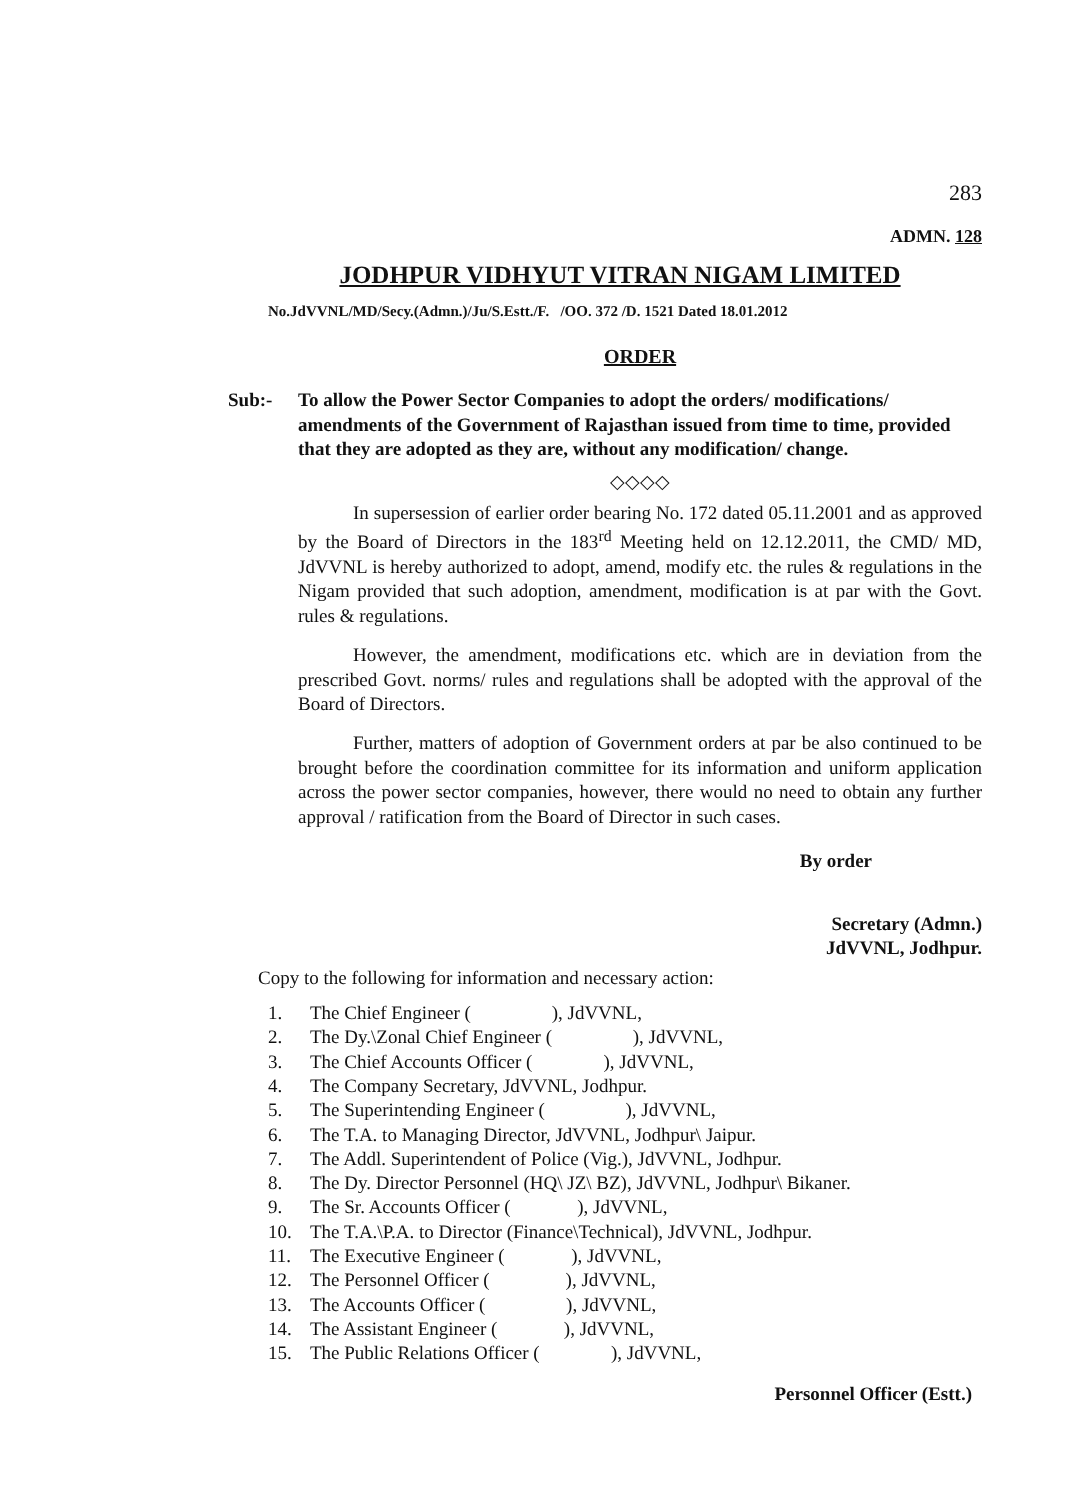283
ADMN. 128
JODHPUR VIDHYUT VITRAN NIGAM LIMITED
No.JdVVNL/MD/Secy.(Admn.)/Ju/S.Estt./F. /OO. 372 /D. 1521 Dated 18.01.2012
ORDER
Sub:- To allow the Power Sector Companies to adopt the orders/ modifications/ amendments of the Government of Rajasthan issued from time to time, provided that they are adopted as they are, without any modification/ change.
◇◇◇◇
In supersession of earlier order bearing No. 172 dated 05.11.2001 and as approved by the Board of Directors in the 183<sup>rd</sup> Meeting held on 12.12.2011, the CMD/ MD, JdVVNL is hereby authorized to adopt, amend, modify etc. the rules & regulations in the Nigam provided that such adoption, amendment, modification is at par with the Govt. rules & regulations.
However, the amendment, modifications etc. which are in deviation from the prescribed Govt. norms/ rules and regulations shall be adopted with the approval of the Board of Directors.
Further, matters of adoption of Government orders at par be also continued to be brought before the coordination committee for its information and uniform application across the power sector companies, however, there would no need to obtain any further approval / ratification from the Board of Director in such cases.
By order
Secretary (Admn.)
JdVVNL, Jodhpur.
Copy to the following for information and necessary action:
1. The Chief Engineer ( ), JdVVNL,
2. The Dy.\Zonal Chief Engineer ( ), JdVVNL,
3. The Chief Accounts Officer ( ), JdVVNL,
4. The Company Secretary, JdVVNL, Jodhpur.
5. The Superintending Engineer ( ), JdVVNL,
6. The T.A. to Managing Director, JdVVNL, Jodhpur\ Jaipur.
7. The Addl. Superintendent of Police (Vig.), JdVVNL, Jodhpur.
8. The Dy. Director Personnel (HQ\ JZ\ BZ), JdVVNL, Jodhpur\ Bikaner.
9. The Sr. Accounts Officer ( ), JdVVNL,
10. The T.A.\P.A. to Director (Finance\Technical), JdVVNL, Jodhpur.
11. The Executive Engineer ( ), JdVVNL,
12. The Personnel Officer ( ), JdVVNL,
13. The Accounts Officer ( ), JdVVNL,
14. The Assistant Engineer ( ), JdVVNL,
15. The Public Relations Officer ( ), JdVVNL,
Personnel Officer (Estt.)